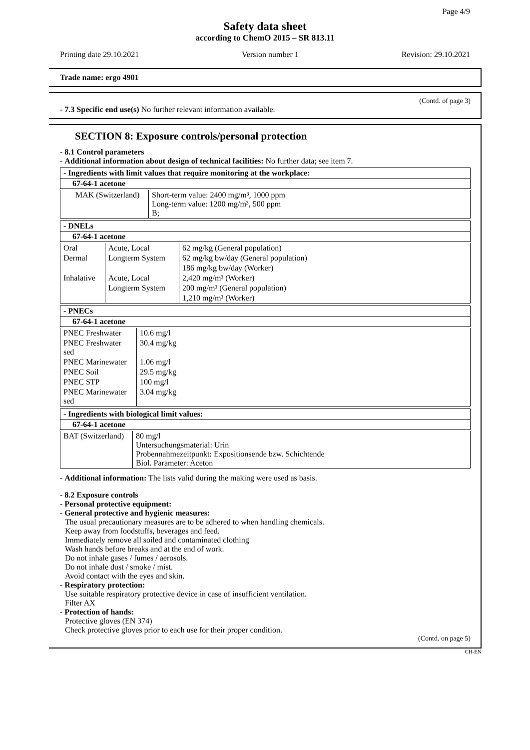Page 4/9
Safety data sheet
according to ChemO 2015 – SR 813.11
Printing date 29.10.2021 Version number 1 Revision: 29.10.2021
Trade name: ergo 4901
(Contd. of page 3)
- 7.3 Specific end use(s) No further relevant information available.
SECTION 8: Exposure controls/personal protection
- 8.1 Control parameters
- Additional information about design of technical facilities: No further data; see item 7.
- Ingredients with limit values that require monitoring at the workplace:
67-64-1 acetone
| MAK (Switzerland) | Short-term value: 2400 mg/m³, 1000 ppm Long-term value: 1200 mg/m³, 500 ppm B; |
- DNELs
67-64-1 acetone
| Oral | Acute, Local | 62 mg/kg (General population) |
| Dermal | Longterm System | 62 mg/kg bw/day (General population) |
| | | 186 mg/kg bw/day (Worker) |
| Inhalative | Acute, Local | 2,420 mg/m³ (Worker) |
| | Longterm System | 200 mg/m³ (General population) |
| | | 1,210 mg/m³ (Worker) |
- PNECs
67-64-1 acetone
| PNEC Freshwater | 10.6 mg/l |
| PNEC Freshwater sed | 30.4 mg/kg |
| PNEC Marinewater | 1.06 mg/l |
| PNEC Soil | 29.5 mg/kg |
| PNEC STP | 100 mg/l |
| PNEC Marinewater sed | 3.04 mg/kg |
- Ingredients with biological limit values:
67-64-1 acetone
| BAT (Switzerland) | 80 mg/l Untersuchungsmaterial: Urin Probennahmezeitpunkt: Expositionsende bzw. Schichtende Biol. Parameter: Aceton |
- Additional information: The lists valid during the making were used as basis.
- 8.2 Exposure controls
- Personal protective equipment:
- General protective and hygienic measures:
The usual precautionary measures are to be adhered to when handling chemicals.
Keep away from foodstuffs, beverages and feed.
Immediately remove all soiled and contaminated clothing
Wash hands before breaks and at the end of work.
Do not inhale gases / fumes / aerosols.
Do not inhale dust / smoke / mist.
Avoid contact with the eyes and skin.
- Respiratory protection:
Use suitable respiratory protective device in case of insufficient ventilation.
Filter AX
- Protection of hands:
Protective gloves (EN 374)
Check protective gloves prior to each use for their proper condition.
(Contd. on page 5)
CH-EN